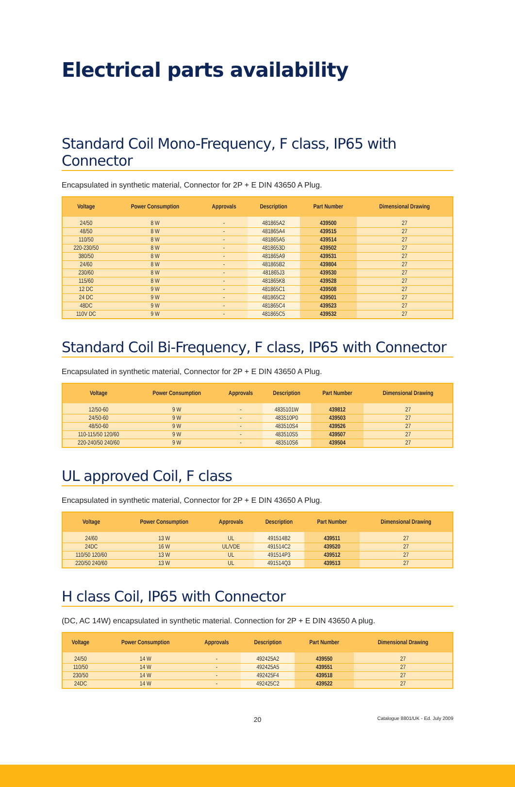Electrical parts availability
Standard Coil Mono-Frequency, F class, IP65 with Connector
Encapsulated in synthetic material, Connector for 2P + E DIN 43650 A Plug.
| Voltage | Power Consumption | Approvals | Description | Part Number | Dimensional Drawing |
| --- | --- | --- | --- | --- | --- |
| 24/50 | 8 W | - | 481865A2 | 439500 | 27 |
| 48/50 | 8 W | - | 481865A4 | 439515 | 27 |
| 110/50 | 8 W | - | 481865A5 | 439514 | 27 |
| 220-230/50 | 8 W | - | 4818653D | 439502 | 27 |
| 380/50 | 8 W | - | 481865A9 | 439531 | 27 |
| 24/60 | 8 W | - | 481865B2 | 439804 | 27 |
| 230/60 | 8 W | - | 481865J3 | 439530 | 27 |
| 115/60 | 8 W | - | 481865K8 | 439528 | 27 |
| 12 DC | 9 W | - | 481865C1 | 439508 | 27 |
| 24 DC | 9 W | - | 481865C2 | 439501 | 27 |
| 48DC | 9 W | - | 481865C4 | 439523 | 27 |
| 110V DC | 9 W | - | 481865C5 | 439532 | 27 |
Standard Coil Bi-Frequency, F class, IP65 with Connector
Encapsulated in synthetic material, Connector for 2P + E DIN 43650 A Plug.
| Voltage | Power Consumption | Approvals | Description | Part Number | Dimensional Drawing |
| --- | --- | --- | --- | --- | --- |
| 12/50-60 | 9 W | - | 4835101W | 439812 | 27 |
| 24/50-60 | 9 W | - | 483510P0 | 439503 | 27 |
| 48/50-60 | 9 W | - | 483510S4 | 439526 | 27 |
| 110-115/50 120/60 | 9 W | - | 483510S5 | 439507 | 27 |
| 220-240/50 240/60 | 9 W | - | 483510S6 | 439504 | 27 |
UL approved Coil, F class
Encapsulated in synthetic material, Connector for 2P + E DIN 43650 A Plug.
| Voltage | Power Consumption | Approvals | Description | Part Number | Dimensional Drawing |
| --- | --- | --- | --- | --- | --- |
| 24/60 | 13 W | UL | 491514B2 | 439511 | 27 |
| 24DC | 16 W | UL/VDE | 491514C2 | 439520 | 27 |
| 110/50 120/60 | 13 W | UL | 491514P3 | 439512 | 27 |
| 220/50 240/60 | 13 W | UL | 491514Q3 | 439513 | 27 |
H class Coil, IP65 with Connector
(DC, AC 14W) encapsulated in synthetic material. Connection for 2P + E DIN 43650 A plug.
| Voltage | Power Consumption | Approvals | Description | Part Number | Dimensional Drawing |
| --- | --- | --- | --- | --- | --- |
| 24/50 | 14 W | - | 492425A2 | 439550 | 27 |
| 110/50 | 14 W | - | 492425A5 | 439551 | 27 |
| 230/50 | 14 W | - | 492425F4 | 439518 | 27 |
| 24DC | 14 W | - | 492425C2 | 439522 | 27 |
20 Catalogue 8801/UK - Ed. July 2009